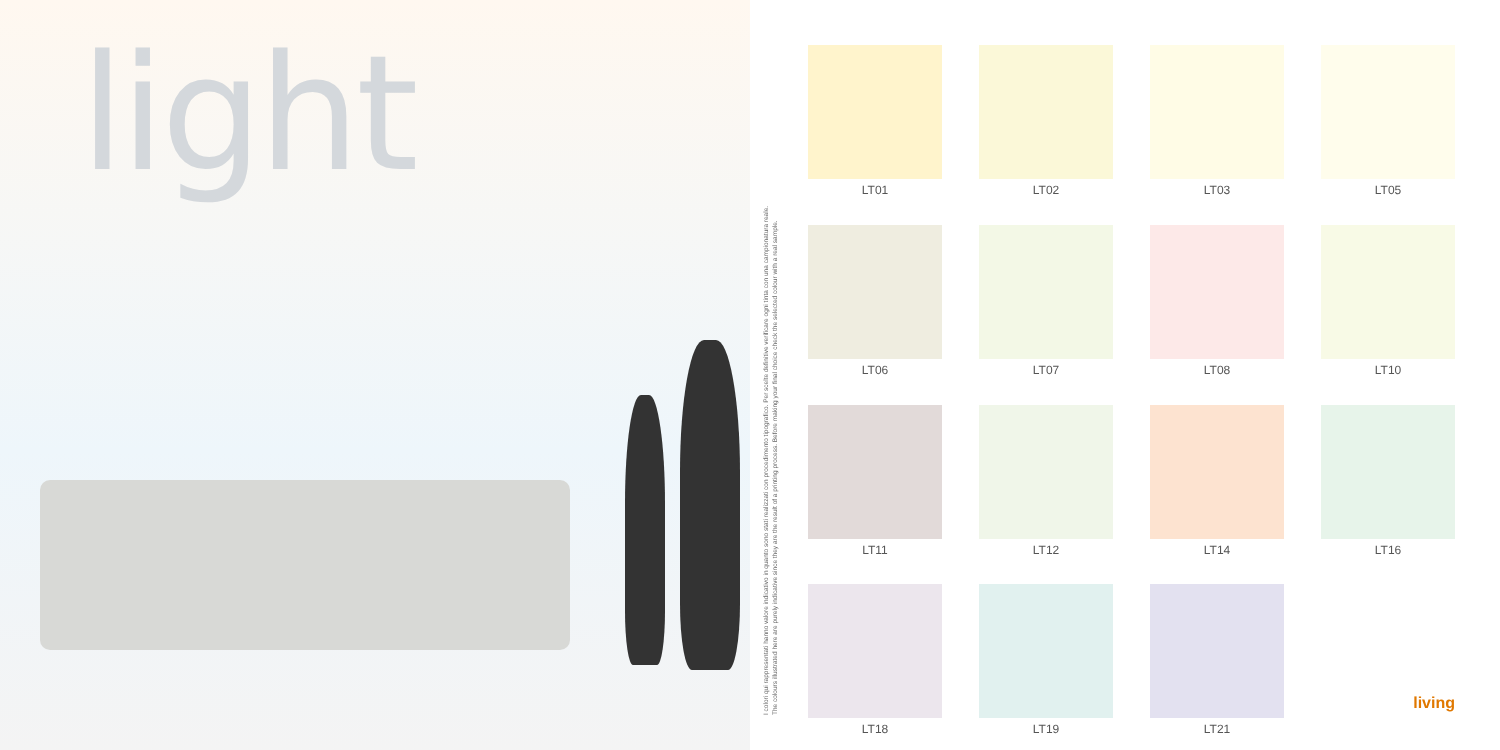light
I colori qui rappresentati hanno valore indicativo in quanto sono stati realizzati con procedimento tipografico. Per scelte definitive verificare ogni tinta con una campionatura reale.
The colours illustrated here are purely indicative since they are the result of a printing process. Before making your final choice check the selected colour with a real sample.
LT01
LT02
LT03
LT05
LT06
LT07
LT08
LT10
LT11
LT12
LT14
LT16
LT18
LT19
LT21
living